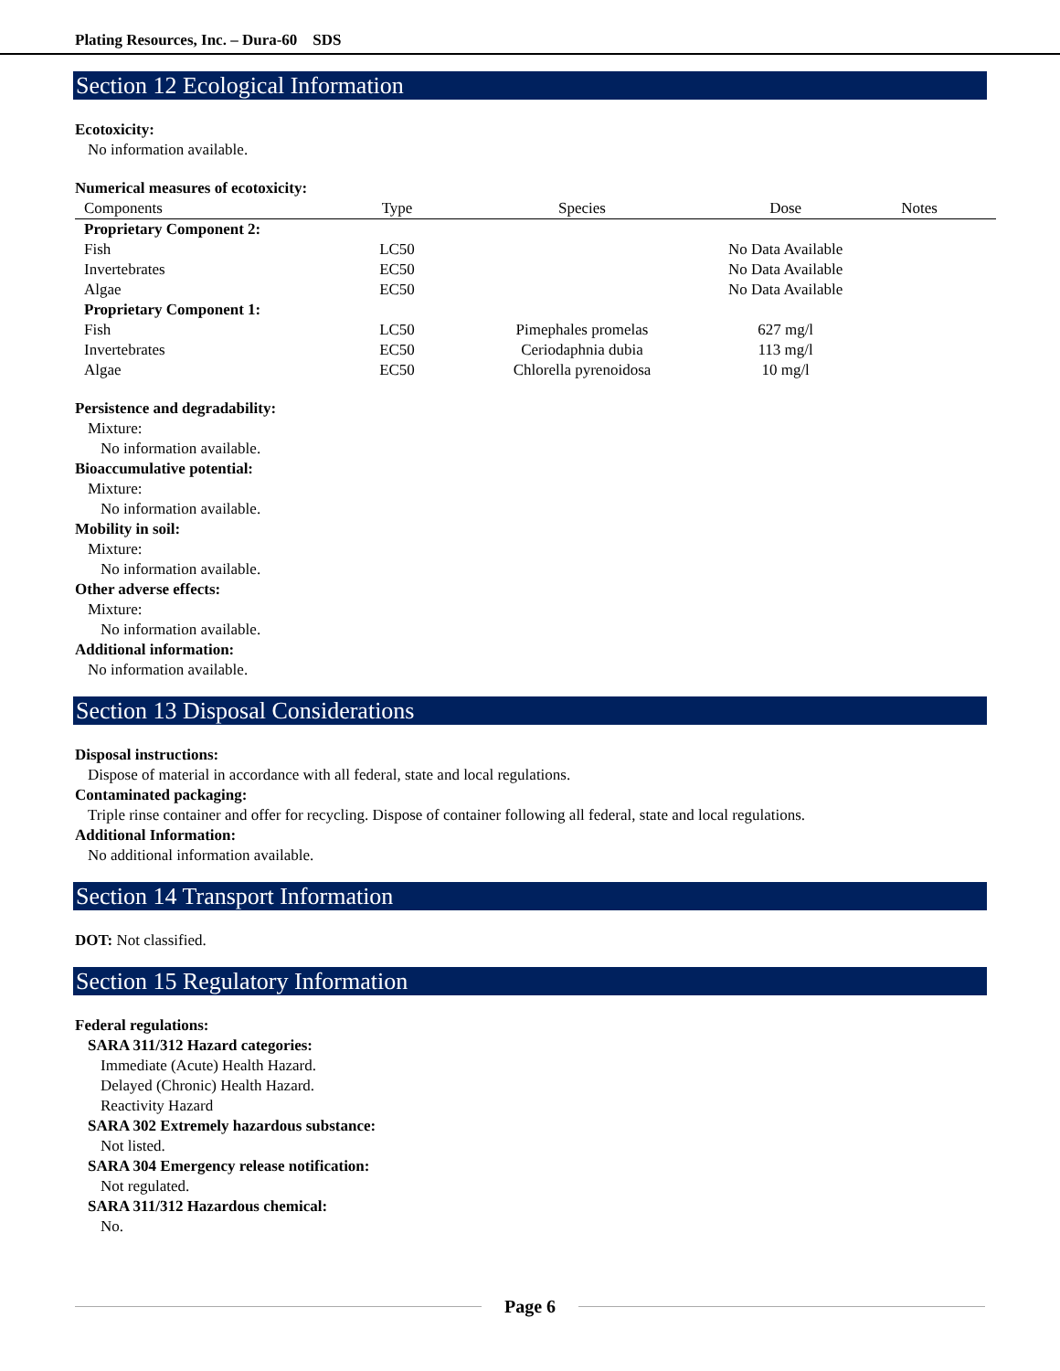Plating Resources, Inc. – Dura-60 SDS
Section 12 Ecological Information
Ecotoxicity:
No information available.
Numerical measures of ecotoxicity:
| Components | Type | Species | Dose | Notes |
| --- | --- | --- | --- | --- |
| Proprietary Component 2: | | | | |
| Fish | LC50 | | No Data Available | |
| Invertebrates | EC50 | | No Data Available | |
| Algae | EC50 | | No Data Available | |
| Proprietary Component 1: | | | | |
| Fish | LC50 | Pimephales promelas | 627 mg/l | |
| Invertebrates | EC50 | Ceriodaphnia dubia | 113 mg/l | |
| Algae | EC50 | Chlorella pyrenoidosa | 10 mg/l | |
Persistence and degradability:
Mixture:
No information available.
Bioaccumulative potential:
Mixture:
No information available.
Mobility in soil:
Mixture:
No information available.
Other adverse effects:
Mixture:
No information available.
Additional information:
No information available.
Section 13 Disposal Considerations
Disposal instructions:
Dispose of material in accordance with all federal, state and local regulations.
Contaminated packaging:
Triple rinse container and offer for recycling. Dispose of container following all federal, state and local regulations.
Additional Information:
No additional information available.
Section 14 Transport Information
DOT: Not classified.
Section 15 Regulatory Information
Federal regulations:
SARA 311/312 Hazard categories:
Immediate (Acute) Health Hazard.
Delayed (Chronic) Health Hazard.
Reactivity Hazard
SARA 302 Extremely hazardous substance:
Not listed.
SARA 304 Emergency release notification:
Not regulated.
SARA 311/312 Hazardous chemical:
No.
Page 6